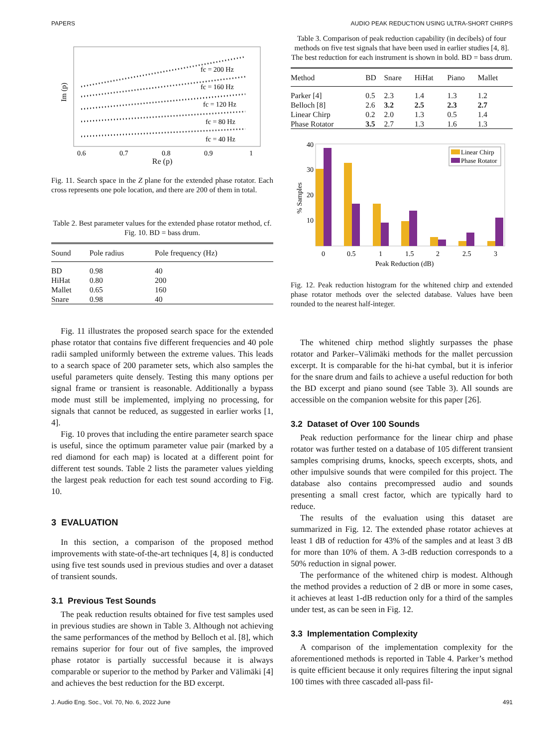PAPERS AUDIO PEAK REDUCTION USING ULTRA-SHORT CHIRPS
Im (p)
fc = 200 Hz
fc = 160 Hz
fc = 120 Hz
fc = 80 Hz
fc = 40 Hz
0.6
0.7
0.8
0.9
1
Re (p)
Fig. 11. Search space in the Z plane for the extended phase rotator. Each cross represents one pole location, and there are 200 of them in total.
Table 2. Best parameter values for the extended phase rotator method, cf. Fig. 10. BD = bass drum.
| Sound | Pole radius | Pole frequency (Hz) |
| --- | --- | --- |
| BD | 0.98 | 40 |
| HiHat | 0.80 | 200 |
| Mallet | 0.65 | 160 |
| Snare | 0.98 | 40 |
Fig. 11 illustrates the proposed search space for the extended phase rotator that contains five different frequencies and 40 pole radii sampled uniformly between the extreme values. This leads to a search space of 200 parameter sets, which also samples the useful parameters quite densely. Testing this many options per signal frame or transient is reasonable. Additionally a bypass mode must still be implemented, implying no processing, for signals that cannot be reduced, as suggested in earlier works [1, 4].
Fig. 10 proves that including the entire parameter search space is useful, since the optimum parameter value pair (marked by a red diamond for each map) is located at a different point for different test sounds. Table 2 lists the parameter values yielding the largest peak reduction for each test sound according to Fig. 10.
3 EVALUATION
In this section, a comparison of the proposed method improvements with state-of-the-art techniques [4, 8] is conducted using five test sounds used in previous studies and over a dataset of transient sounds.
3.1 Previous Test Sounds
The peak reduction results obtained for five test samples used in previous studies are shown in Table 3. Although not achieving the same performances of the method by Belloch et al. [8], which remains superior for four out of five samples, the improved phase rotator is partially successful because it is always comparable or superior to the method by Parker and Välimäki [4] and achieves the best reduction for the BD excerpt.
Table 3. Comparison of peak reduction capability (in decibels) of four methods on five test signals that have been used in earlier studies [4, 8]. The best reduction for each instrument is shown in bold. BD = bass drum.
| Method | BD | Snare | HiHat | Piano | Mallet |
| --- | --- | --- | --- | --- | --- |
| Parker [4] | 0.5 | 2.3 | 1.4 | 1.3 | 1.2 |
| Belloch [8] | 2.6 | 3.2 | 2.5 | 2.3 | 2.7 |
| Linear Chirp | 0.2 | 2.0 | 1.3 | 0.5 | 1.4 |
| Phase Rotator | 3.5 | 2.7 | 1.3 | 1.6 | 1.3 |
40
30
20
10
% Samples
0
0.5
1
1.5
2
2.5
3
Peak Reduction (dB)
Linear Chirp
Phase Rotator
Fig. 12. Peak reduction histogram for the whitened chirp and extended phase rotator methods over the selected database. Values have been rounded to the nearest half-integer.
The whitened chirp method slightly surpasses the phase rotator and Parker–Välimäki methods for the mallet percussion excerpt. It is comparable for the hi-hat cymbal, but it is inferior for the snare drum and fails to achieve a useful reduction for both the BD excerpt and piano sound (see Table 3). All sounds are accessible on the companion website for this paper [26].
3.2 Dataset of Over 100 Sounds
Peak reduction performance for the linear chirp and phase rotator was further tested on a database of 105 different transient samples comprising drums, knocks, speech excerpts, shots, and other impulsive sounds that were compiled for this project. The database also contains precompressed audio and sounds presenting a small crest factor, which are typically hard to reduce.
The results of the evaluation using this dataset are summarized in Fig. 12. The extended phase rotator achieves at least 1 dB of reduction for 43% of the samples and at least 3 dB for more than 10% of them. A 3-dB reduction corresponds to a 50% reduction in signal power.
The performance of the whitened chirp is modest. Although the method provides a reduction of 2 dB or more in some cases, it achieves at least 1-dB reduction only for a third of the samples under test, as can be seen in Fig. 12.
3.3 Implementation Complexity
A comparison of the implementation complexity for the aforementioned methods is reported in Table 4. Parker’s method is quite efficient because it only requires filtering the input signal 100 times with three cascaded all-pass fil-
J. Audio Eng. Soc., Vol. 70, No. 6, 2022 June 491